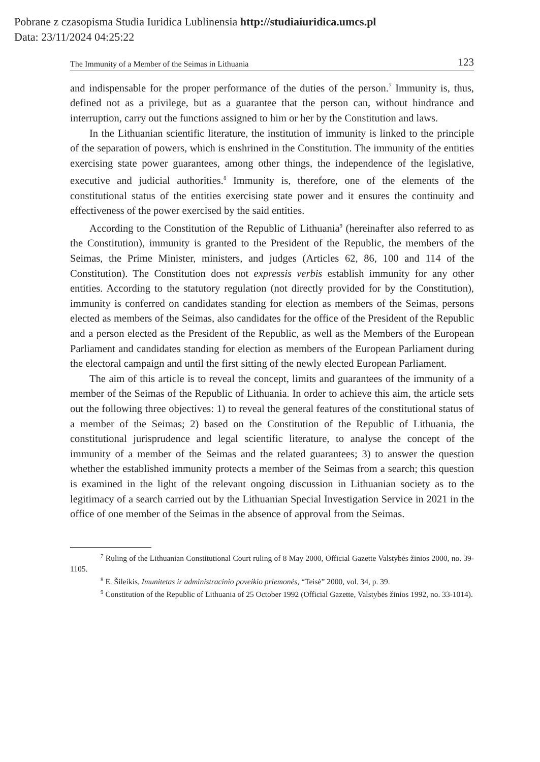Pobrane z czasopisma Studia Iuridica Lublinensia http://studiaiuridica.umcs.pl
Data: 23/11/2024 04:25:22
The Immunity of a Member of the Seimas in Lithuania 123
and indispensable for the proper performance of the duties of the person.<sup>7</sup> Immunity is, thus, defined not as a privilege, but as a guarantee that the person can, without hindrance and interruption, carry out the functions assigned to him or her by the Constitution and laws.
In the Lithuanian scientific literature, the institution of immunity is linked to the principle of the separation of powers, which is enshrined in the Constitution. The immunity of the entities exercising state power guarantees, among other things, the independence of the legislative, executive and judicial authorities.<sup>8</sup> Immunity is, therefore, one of the elements of the constitutional status of the entities exercising state power and it ensures the continuity and effectiveness of the power exercised by the said entities.
According to the Constitution of the Republic of Lithuania<sup>9</sup> (hereinafter also referred to as the Constitution), immunity is granted to the President of the Republic, the members of the Seimas, the Prime Minister, ministers, and judges (Articles 62, 86, 100 and 114 of the Constitution). The Constitution does not expressis verbis establish immunity for any other entities. According to the statutory regulation (not directly provided for by the Constitution), immunity is conferred on candidates standing for election as members of the Seimas, persons elected as members of the Seimas, also candidates for the office of the President of the Republic and a person elected as the President of the Republic, as well as the Members of the European Parliament and candidates standing for election as members of the European Parliament during the electoral campaign and until the first sitting of the newly elected European Parliament.
The aim of this article is to reveal the concept, limits and guarantees of the immunity of a member of the Seimas of the Republic of Lithuania. In order to achieve this aim, the article sets out the following three objectives: 1) to reveal the general features of the constitutional status of a member of the Seimas; 2) based on the Constitution of the Republic of Lithuania, the constitutional jurisprudence and legal scientific literature, to analyse the concept of the immunity of a member of the Seimas and the related guarantees; 3) to answer the question whether the established immunity protects a member of the Seimas from a search; this question is examined in the light of the relevant ongoing discussion in Lithuanian society as to the legitimacy of a search carried out by the Lithuanian Special Investigation Service in 2021 in the office of one member of the Seimas in the absence of approval from the Seimas.
<sup>7</sup> Ruling of the Lithuanian Constitutional Court ruling of 8 May 2000, Official Gazette Valstybės žinios 2000, no. 39-1105.
<sup>8</sup> E. Šileikis, Imunitetas ir administracinio poveikio priemonės, “Teisė” 2000, vol. 34, p. 39.
<sup>9</sup> Constitution of the Republic of Lithuania of 25 October 1992 (Official Gazette, Valstybės žinios 1992, no. 33-1014).